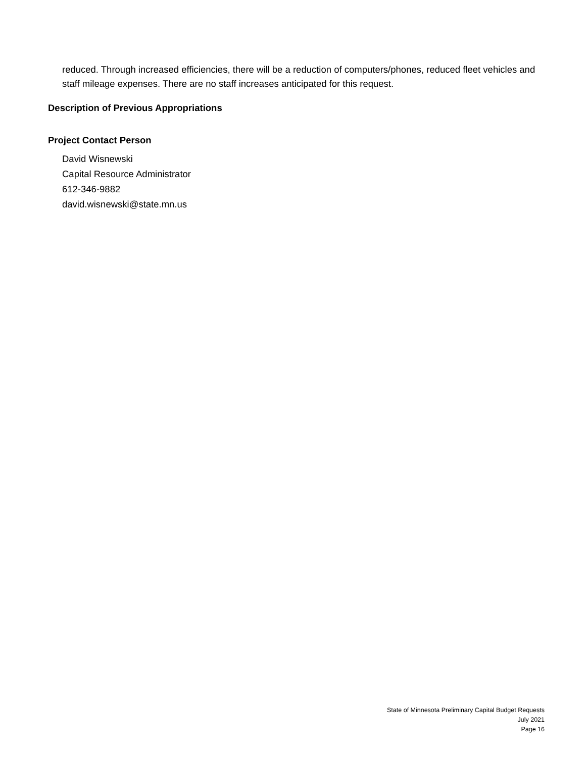reduced. Through increased efficiencies, there will be a reduction of computers/phones, reduced fleet vehicles and staff mileage expenses. There are no staff increases anticipated for this request.
Description of Previous Appropriations
Project Contact Person
David Wisnewski
Capital Resource Administrator
612-346-9882
david.wisnewski@state.mn.us
State of Minnesota Preliminary Capital Budget Requests
July 2021
Page 16